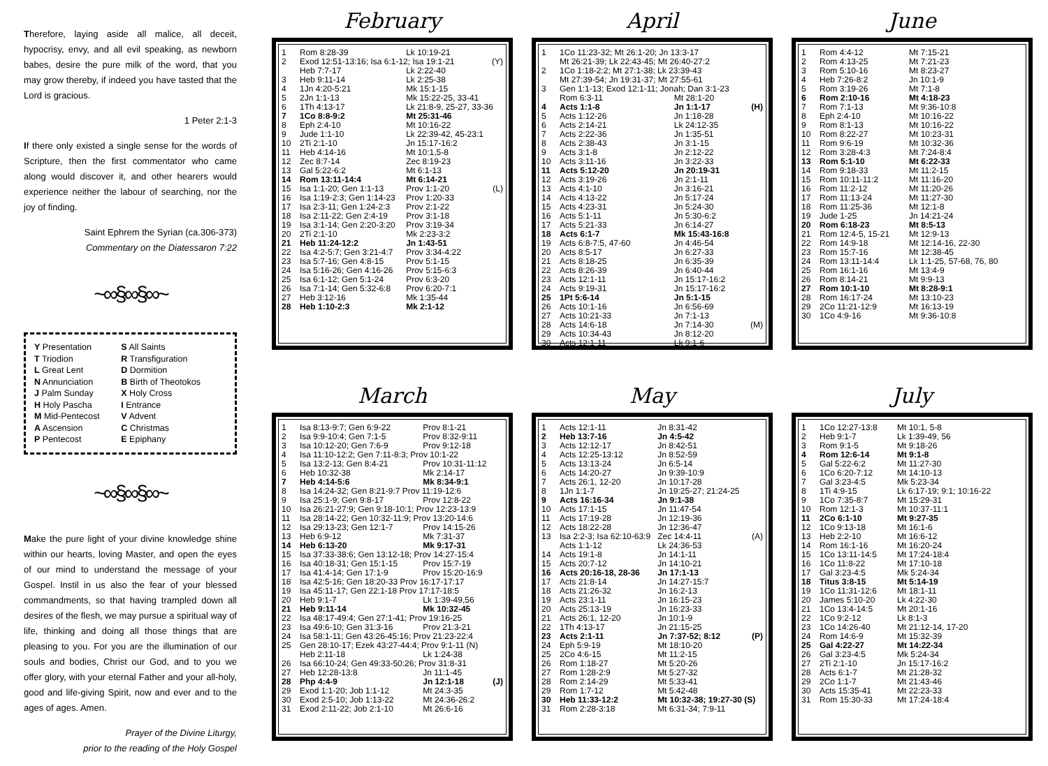Therefore, laying aside all malice, all deceit, hypocrisy, envy, and all evil speaking, as newborn babes, desire the pure milk of the word, that you may grow thereby, if indeed you have tasted that the Lord is gracious.
1 Peter 2:1-3
If there only existed a single sense for the words of Scripture, then the first commentator who came along would discover it, and other hearers would experience neither the labour of searching, nor the joy of finding.
Saint Ephrem the Syrian (ca.306-373)
Commentary on the Diatessaron 7:22
~∞§∞§∞~
| Y Presentation | S All Saints |
| T Triodion | R Transfiguration |
| L Great Lent | D Dormition |
| N Annunciation | B Birth of Theotokos |
| J Palm Sunday | X Holy Cross |
| H Holy Pascha | I Entrance |
| M Mid-Pentecost | V Advent |
| A Ascension | C Christmas |
| P Pentecost | E Epiphany |
~∞§∞§∞~
Make the pure light of your divine knowledge shine within our hearts, loving Master, and open the eyes of our mind to understand the message of your Gospel. Instil in us also the fear of your blessed commandments, so that having trampled down all desires of the flesh, we may pursue a spiritual way of life, thinking and doing all those things that are pleasing to you. For you are the illumination of our souls and bodies, Christ our God, and to you we offer glory, with your eternal Father and your all-holy, good and life-giving Spirit, now and ever and to the ages of ages. Amen.
Prayer of the Divine Liturgy,
prior to the reading of the Holy Gospel
February
| 1 | Rom 8:28-39 | Lk 10:19-21 |
| 2 | Exod 12:51-13:16; Isa 6:1-12; Isa 19:1-21 (Y) | |
| | Heb 7:7-17 | Lk 2:22-40 |
| 3 | Heb 9:11-14 | Lk 2:25-38 |
| 4 | 1Jn 4:20-5:21 | Mk 15:1-15 |
| 5 | 2Jn 1:1-13 | Mk 15:22-25, 33-41 |
| 6 | 1Th 4:13-17 | Lk 21:8-9, 25-27, 33-36 |
| 7 | 1Co 8:8-9:2 | Mt 25:31-46 |
| 8 | Eph 2:4-10 | Mt 10:16-22 |
| 9 | Jude 1:1-10 | Lk 22:39-42, 45-23:1 |
| 10 | 2Ti 2:1-10 | Jn 15:17-16:2 |
| 11 | Heb 4:14-16 | Mt 10:1,5-8 |
| 12 | Zec 8:7-14 | Zec 8:19-23 |
| 13 | Gal 5:22-6:2 | Mt 6:1-13 |
| 14 | Rom 13:11-14:4 | Mt 6:14-21 |
| 15 | Isa 1:1-20; Gen 1:1-13 | Prov 1:1-20 (L) |
| 16 | Isa 1:19-2:3; Gen 1:14-23 | Prov 1:20-33 |
| 17 | Isa 2:3-11; Gen 1:24-2:3 | Prov 2:1-22 |
| 18 | Isa 2:11-22; Gen 2:4-19 | Prov 3:1-18 |
| 19 | Isa 3:1-14; Gen 2:20-3:20 | Prov 3:19-34 |
| 20 | 2Ti 2:1-10 | Mk 2:23-3:2 |
| 21 | Heb 11:24-12:2 | Jn 1:43-51 |
| 22 | Isa 4:2-5:7; Gen 3:21-4:7 | Prov 3:34-4:22 |
| 23 | Isa 5:7-16; Gen 4:8-15 | Prov 5:1-15 |
| 24 | Isa 5:16-26; Gen 4:16-26 | Prov 5:15-6:3 |
| 25 | Isa 6:1-12; Gen 5:1-24 | Prov 6:3-20 |
| 26 | Isa 7:1-14; Gen 5:32-6:8 | Prov 6:20-7:1 |
| 27 | Heb 3:12-16 | Mk 1:35-44 |
| 28 | Heb 1:10-2:3 | Mk 2:1-12 |
April
| 1 | 1Co 11:23-32; Mt 26:1-20; Jn 13:3-17 | |
| | Mt 26:21-39; Lk 22:43-45; Mt 26:40-27:2 | |
| 2 | 1Co 1:18-2:2; Mt 27:1-38; Lk 23:39-43 | |
| | Mt 27:39-54; Jn 19:31-37; Mt 27:55-61 | |
| 3 | Gen 1:1-13; Exod 12:1-11; Jonah; Dan 3:1-23 | |
| | Rom 6:3-11 | Mt 28:1-20 |
| 4 | Acts 1:1-8 | Jn 1:1-17 (H) |
| 5 | Acts 1:12-26 | Jn 1:18-28 |
| 6 | Acts 2:14-21 | Lk 24:12-35 |
| 7 | Acts 2:22-36 | Jn 1:35-51 |
| 8 | Acts 2:38-43 | Jn 3:1-15 |
| 9 | Acts 3:1-8 | Jn 2:12-22 |
| 10 | Acts 3:11-16 | Jn 3:22-33 |
| 11 | Acts 5:12-20 | Jn 20:19-31 |
| 12 | Acts 3:19-26 | Jn 2:1-11 |
| 13 | Acts 4:1-10 | Jn 3:16-21 |
| 14 | Acts 4:13-22 | Jn 5:17-24 |
| 15 | Acts 4:23-31 | Jn 5:24-30 |
| 16 | Acts 5:1-11 | Jn 5:30-6:2 |
| 17 | Acts 5:21-33 | Jn 6:14-27 |
| 18 | Acts 6:1-7 | Mk 15:43-16:8 |
| 19 | Acts 6:8-7:5, 47-60 | Jn 4:46-54 |
| 20 | Acts 8:5-17 | Jn 6:27-33 |
| 21 | Acts 8:18-25 | Jn 6:35-39 |
| 22 | Acts 8:26-39 | Jn 6:40-44 |
| 23 | Acts 12:1-11 | Jn 15:17-16:2 |
| 24 | Acts 9:19-31 | Jn 15:17-16:2 |
| 25 | 1Pt 5:6-14 | Jn 5:1-15 |
| 26 | Acts 10:1-16 | Jn 6:56-69 |
| 27 | Acts 10:21-33 | Jn 7:1-13 |
| 28 | Acts 14:6-18 | Jn 7:14-30 (M) |
| 29 | Acts 10:34-43 | Jn 8:12-20 |
| 30 | Acts 12:1-11 | Lk 9:1-6 |
June
| 1 | Rom 4:4-12 | Mt 7:15-21 |
| 2 | Rom 4:13-25 | Mt 7:21-23 |
| 3 | Rom 5:10-16 | Mt 8:23-27 |
| 4 | Heb 7:26-8:2 | Jn 10:1-9 |
| 5 | Rom 3:19-26 | Mt 7:1-8 |
| 6 | Rom 2:10-16 | Mt 4:18-23 |
| 7 | Rom 7:1-13 | Mt 9:36-10:8 |
| 8 | Eph 2:4-10 | Mt 10:16-22 |
| 9 | Rom 8:1-13 | Mt 10:16-22 |
| 10 | Rom 8:22-27 | Mt 10:23-31 |
| 11 | Rom 9:6-19 | Mt 10:32-36 |
| 12 | Rom 3:28-4:3 | Mt 7:24-8:4 |
| 13 | Rom 5:1-10 | Mt 6:22-33 |
| 14 | Rom 9:18-33 | Mt 11:2-15 |
| 15 | Rom 10:11-11:2 | Mt 11:16-20 |
| 16 | Rom 11:2-12 | Mt 11:20-26 |
| 17 | Rom 11:13-24 | Mt 11:27-30 |
| 18 | Rom 11:25-36 | Mt 12:1-8 |
| 19 | Jude 1-25 | Jn 14:21-24 |
| 20 | Rom 6:18-23 | Mt 8:5-13 |
| 21 | Rom 12:4-5, 15-21 | Mt 12:9-13 |
| 22 | Rom 14:9-18 | Mt 12:14-16, 22-30 |
| 23 | Rom 15:7-16 | Mt 12:38-45 |
| 24 | Rom 13:11-14:4 | Lk 1:1-25, 57-68, 76, 80 |
| 25 | Rom 16:1-16 | Mt 13:4-9 |
| 26 | Rom 8:14-21 | Mt 9:9-13 |
| 27 | Rom 10:1-10 | Mt 8:28-9:1 |
| 28 | Rom 16:17-24 | Mt 13:10-23 |
| 29 | 2Co 11:21-12:9 | Mt 16:13-19 |
| 30 | 1Co 4:9-16 | Mt 9:36-10:8 |
March
| 1 | Isa 8:13-9:7; Gen 6:9-22 | Prov 8:1-21 |
| 2 | Isa 9:9-10:4; Gen 7:1-5 | Prov 8:32-9:11 |
| 3 | Isa 10:12-20; Gen 7:6-9 | Prov 9:12-18 |
| 4 | Isa 11:10-12:2; Gen 7:11-8:3; Prov 10:1-22 | |
| 5 | Isa 13:2-13; Gen 8:4-21 | Prov 10:31-11:12 |
| 6 | Heb 10:32-38 | Mk 2:14-17 |
| 7 | Heb 4:14-5:6 | Mk 8:34-9:1 |
| 8 | Isa 14:24-32; Gen 8:21-9:7 Prov 11:19-12:6 | |
| 9 | Isa 25:1-9; Gen 9:8-17 | Prov 12:8-22 |
| 10 | Isa 26:21-27:9; Gen 9:18-10:1; Prov 12:23-13:9 | |
| 11 | Isa 28:14-22; Gen 10:32-11:9; Prov 13:20-14:6 | |
| 12 | Isa 29:13-23; Gen 12:1-7 | Prov 14:15-26 |
| 13 | Heb 6:9-12 | Mk 7:31-37 |
| 14 | Heb 6:13-20 | Mk 9:17-31 |
| 15 | Isa 37:33-38:6; Gen 13:12-18; Prov 14:27-15:4 | |
| 16 | Isa 40:18-31; Gen 15:1-15 | Prov 15:7-19 |
| 17 | Isa 41:4-14; Gen 17:1-9 | Prov 15:20-16:9 |
| 18 | Isa 42:5-16; Gen 18:20-33 Prov 16:17-17:17 | |
| 19 | Isa 45:11-17; Gen 22:1-18 Prov 17:17-18:5 | |
| 20 | Heb 9:1-7 | Lk 1:39-49,56 |
| 21 | Heb 9:11-14 | Mk 10:32-45 |
| 22 | Isa 48:17-49:4; Gen 27:1-41; Prov 19:16-25 | |
| 23 | Isa 49:6-10; Gen 31:3-16 | Prov 21:3-21 |
| 24 | Isa 58:1-11; Gen 43:26-45:16; Prov 21:23-22:4 | |
| 25 | Gen 28:10-17; Ezek 43:27-44:4; Prov 9:1-11 (N) | |
| | Heb 2:11-18 | Lk 1:24-38 |
| 26 | Isa 66:10-24; Gen 49:33-50:26; Prov 31:8-31 | |
| 27 | Heb 12:28-13:8 | Jn 11:1-45 |
| 28 | Php 4:4-9 | Jn 12:1-18 (J) |
| 29 | Exod 1:1-20; Job 1:1-12 | Mt 24:3-35 |
| 30 | Exod 2:5-10; Job 1:13-22 | Mt 24:36-26:2 |
| 31 | Exod 2:11-22; Job 2:1-10 | Mt 26:6-16 |
May
| 1 | Acts 12:1-11 | Jn 8:31-42 |
| 2 | Heb 13:7-16 | Jn 4:5-42 |
| 3 | Acts 12:12-17 | Jn 8:42-51 |
| 4 | Acts 12:25-13:12 | Jn 8:52-59 |
| 5 | Acts 13:13-24 | Jn 6:5-14 |
| 6 | Acts 14:20-27 | Jn 9:39-10:9 |
| 7 | Acts 26:1, 12-20 | Jn 10:17-28 |
| 8 | 1Jn 1:1-7 | Jn 19:25-27; 21:24-25 |
| 9 | Acts 16:16-34 | Jn 9:1-38 |
| 10 | Acts 17:1-15 | Jn 11:47-54 |
| 11 | Acts 17:19-28 | Jn 12:19-36 |
| 12 | Acts 18:22-28 | Jn 12:36-47 |
| 13 | Isa 2:2-3; Isa 62:10-63:9 | Zec 14:4-11 (A) |
| | Acts 1:1-12 | Lk 24:36-53 |
| 14 | Acts 19:1-8 | Jn 14:1-11 |
| 15 | Acts 20:7-12 | Jn 14:10-21 |
| 16 | Acts 20:16-18, 28-36 | Jn 17:1-13 |
| 17 | Acts 21:8-14 | Jn 14:27-15:7 |
| 18 | Acts 21:26-32 | Jn 16:2-13 |
| 19 | Acts 23:1-11 | Jn 16:15-23 |
| 20 | Acts 25:13-19 | Jn 16:23-33 |
| 21 | Acts 26:1, 12-20 | Jn 10:1-9 |
| 22 | 1Th 4:13-17 | Jn 21:15-25 |
| 23 | Acts 2:1-11 | Jn 7:37-52; 8:12 (P) |
| 24 | Eph 5:9-19 | Mt 18:10-20 |
| 25 | 2Co 4:6-15 | Mt 11:2-15 |
| 26 | Rom 1:18-27 | Mt 5:20-26 |
| 27 | Rom 1:28-2:9 | Mt 5:27-32 |
| 28 | Rom 2:14-29 | Mt 5:33-41 |
| 29 | Rom 1:7-12 | Mt 5:42-48 |
| 30 | Heb 11:33-12:2 | Mt 10:32-38; 19:27-30 (S) |
| 31 | Rom 2:28-3:18 | Mt 6:31-34; 7:9-11 |
July
| 1 | 1Co 12:27-13:8 | Mt 10:1, 5-8 |
| 2 | Heb 9:1-7 | Lk 1:39-49, 56 |
| 3 | Rom 9:1-5 | Mt 9:18-26 |
| 4 | Rom 12:6-14 | Mt 9:1-8 |
| 5 | Gal 5:22-6:2 | Mt 11:27-30 |
| 6 | 1Co 6:20-7:12 | Mt 14:10-13 |
| 7 | Gal 3:23-4:5 | Mk 5:23-34 |
| 8 | 1Ti 4:9-15 | Lk 6:17-19; 9:1; 10:16-22 |
| 9 | 1Co 7:35-8:7 | Mt 15:29-31 |
| 10 | Rom 12:1-3 | Mt 10:37-11:1 |
| 11 | 2Co 6:1-10 | Mt 9:27-35 |
| 12 | 1Co 9:13-18 | Mt 16:1-6 |
| 13 | Heb 2:2-10 | Mt 16:6-12 |
| 14 | Rom 16:1-16 | Mt 16:20-24 |
| 15 | 1Co 13:11-14:5 | Mt 17:24-18:4 |
| 16 | 1Co 11:8-22 | Mt 17:10-18 |
| 17 | Gal 3:23-4:5 | Mk 5:24-34 |
| 18 | Titus 3:8-15 | Mt 5:14-19 |
| 19 | 1Co 11:31-12:6 | Mt 18:1-11 |
| 20 | James 5:10-20 | Lk 4:22-30 |
| 21 | 1Co 13:4-14:5 | Mt 20:1-16 |
| 22 | 1Co 9:2-12 | Lk 8:1-3 |
| 23 | 1Co 14:26-40 | Mt 21:12-14, 17-20 |
| 24 | Rom 14:6-9 | Mt 15:32-39 |
| 25 | Gal 4:22-27 | Mt 14:22-34 |
| 26 | Gal 3:23-4:5 | Mk 5:24-34 |
| 27 | 2Ti 2:1-10 | Jn 15:17-16:2 |
| 28 | Acts 6:1-7 | Mt 21:28-32 |
| 29 | 2Co 1:1-7 | Mt 21:43-46 |
| 30 | Acts 15:35-41 | Mt 22:23-33 |
| 31 | Rom 15:30-33 | Mt 17:24-18:4 |